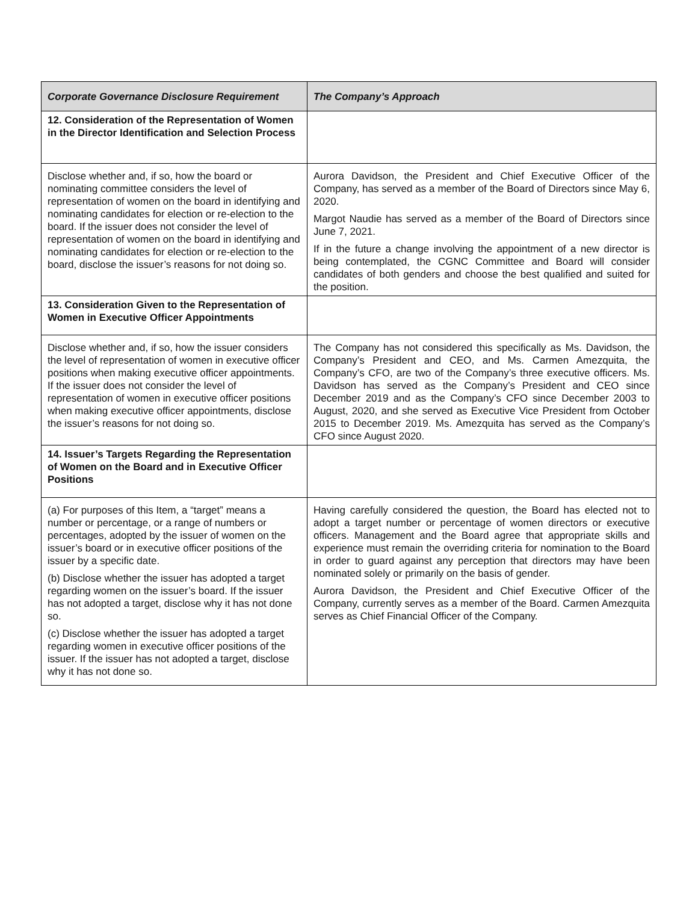| Corporate Governance Disclosure Requirement | The Company’s Approach |
| --- | --- |
| 12. Consideration of the Representation of Women in the Director Identification and Selection Process | |
| Disclose whether and, if so, how the board or nominating committee considers the level of representation of women on the board in identifying and nominating candidates for election or re-election to the board. If the issuer does not consider the level of representation of women on the board in identifying and nominating candidates for election or re-election to the board, disclose the issuer’s reasons for not doing so. | Aurora Davidson, the President and Chief Executive Officer of the Company, has served as a member of the Board of Directors since May 6, 2020. Margot Naudie has served as a member of the Board of Directors since June 7, 2021. If in the future a change involving the appointment of a new director is being contemplated, the CGNC Committee and Board will consider candidates of both genders and choose the best qualified and suited for the position. |
| 13. Consideration Given to the Representation of Women in Executive Officer Appointments | |
| Disclose whether and, if so, how the issuer considers the level of representation of women in executive officer positions when making executive officer appointments. If the issuer does not consider the level of representation of women in executive officer positions when making executive officer appointments, disclose the issuer’s reasons for not doing so. | The Company has not considered this specifically as Ms. Davidson, the Company’s President and CEO, and Ms. Carmen Amezquita, the Company’s CFO, are two of the Company’s three executive officers. Ms. Davidson has served as the Company’s President and CEO since December 2019 and as the Company’s CFO since December 2003 to August, 2020, and she served as Executive Vice President from October 2015 to December 2019. Ms. Amezquita has served as the Company’s CFO since August 2020. |
| 14. Issuer’s Targets Regarding the Representation of Women on the Board and in Executive Officer Positions | |
| (a) For purposes of this Item, a “target” means a number or percentage, or a range of numbers or percentages, adopted by the issuer of women on the issuer’s board or in executive officer positions of the issuer by a specific date. (b) Disclose whether the issuer has adopted a target regarding women on the issuer’s board. If the issuer has not adopted a target, disclose why it has not done so. (c) Disclose whether the issuer has adopted a target regarding women in executive officer positions of the issuer. If the issuer has not adopted a target, disclose why it has not done so. | Having carefully considered the question, the Board has elected not to adopt a target number or percentage of women directors or executive officers. Management and the Board agree that appropriate skills and experience must remain the overriding criteria for nomination to the Board in order to guard against any perception that directors may have been nominated solely or primarily on the basis of gender. Aurora Davidson, the President and Chief Executive Officer of the Company, currently serves as a member of the Board. Carmen Amezquita serves as Chief Financial Officer of the Company. |